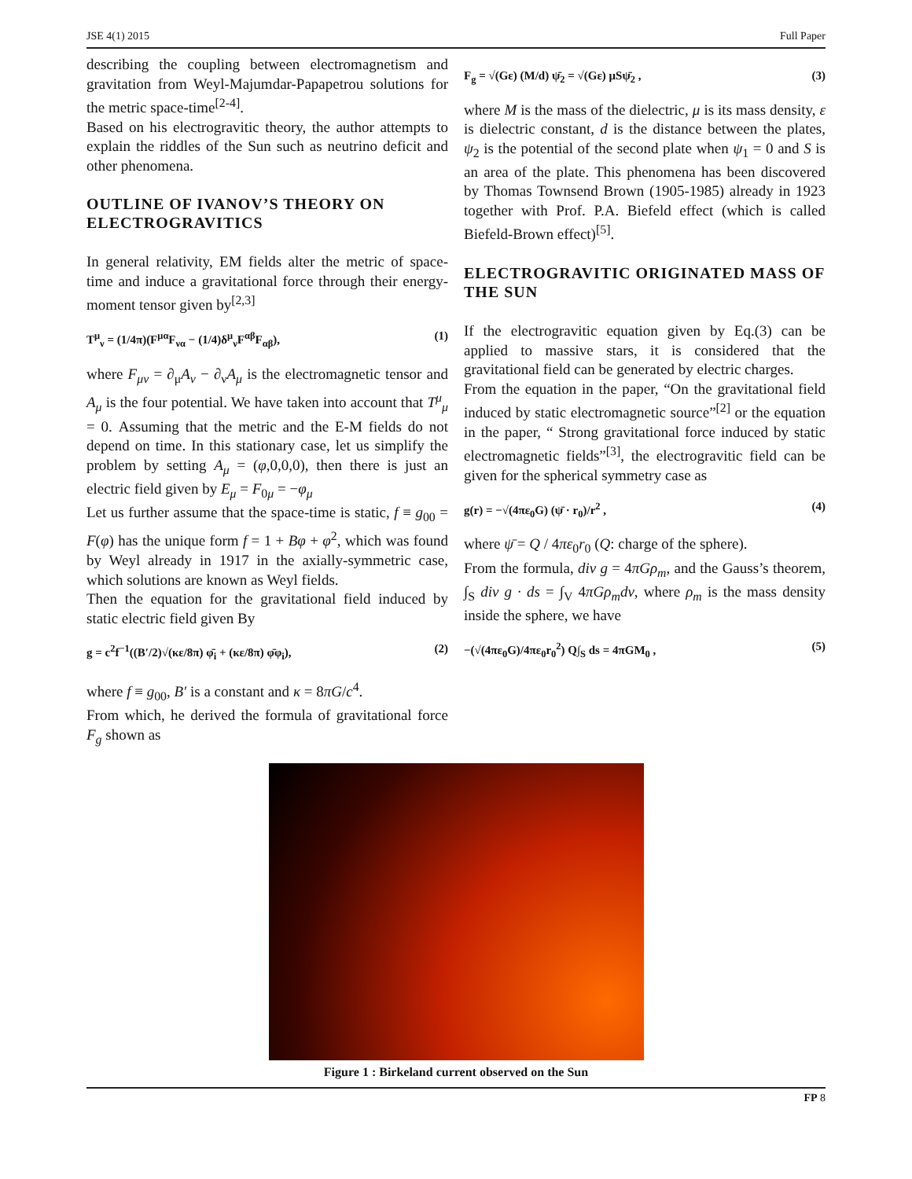JSE 4(1) 2015 Full Paper
describing the coupling between electromagnetism and gravitation from Weyl-Majumdar-Papapetrou solutions for the metric space-time<sup>[2-4]</sup>.
Based on his electrogravitic theory, the author attempts to explain the riddles of the Sun such as neutrino deficit and other phenomena.
OUTLINE OF IVANOV’S THEORY ON ELECTROGRAVITICS
In general relativity, EM fields alter the metric of space-time and induce a gravitational force through their energy-moment tensor given by<sup>[2,3]</sup>
T<sup>μ</sup><sub>ν</sub> = (1/4π)(F<sup>μα</sup>F<sub>να</sub> − (1/4)δ<sup>μ</sup><sub>ν</sub>F<sup>αβ</sup>F<sub>αβ</sub>), (1)
where F<sub>μν</sub> = ∂<sub>μ</sub>A<sub>ν</sub> − ∂<sub>ν</sub>A<sub>μ</sub> is the electromagnetic tensor and A<sub>μ</sub> is the four potential. We have taken into account that T<sup>μ</sup><sub>μ</sub> = 0. Assuming that the metric and the E-M fields do not depend on time. In this stationary case, let us simplify the problem by setting A<sub>μ</sub> = (φ,0,0,0), then there is just an electric field given by E<sub>μ</sub> = F<sub>0μ</sub> = −φ<sub>μ</sub>
Let us further assume that the space-time is static, f ≡ g<sub>00</sub> = F(φ) has the unique form f = 1 + Bφ + φ<sup>2</sup>, which was found by Weyl already in 1917 in the axially-symmetric case, which solutions are known as Weyl fields.
Then the equation for the gravitational field induced by static electric field given By
g = c<sup>2</sup>f<sup>−1</sup>((B′/2)√(κε/8π) φ̄<sub>i</sub> + (κε/8π) φ̄φ<sub>i</sub>), (2)
where f ≡ g<sub>00</sub>, B′ is a constant and κ = 8πG/c<sup>4</sup>.
From which, he derived the formula of gravitational force F<sub>g</sub> shown as
F<sub>g</sub> = √(Gε) (M/d) ψ̄<sub>2</sub> = √(Gε) μSψ̄<sub>2</sub> , (3)
where M is the mass of the dielectric, μ is its mass density, ε is dielectric constant, d is the distance between the plates, ψ<sub>2</sub> is the potential of the second plate when ψ<sub>1</sub> = 0 and S is an area of the plate. This phenomena has been discovered by Thomas Townsend Brown (1905-1985) already in 1923 together with Prof. P.A. Biefeld effect (which is called Biefeld-Brown effect)<sup>[5]</sup>.
ELECTROGRAVITIC ORIGINATED MASS OF THE SUN
If the electrogravitic equation given by Eq.(3) can be applied to massive stars, it is considered that the gravitational field can be generated by electric charges.
From the equation in the paper, “On the gravitational field induced by static electromagnetic source”<sup>[2]</sup> or the equation in the paper, “ Strong gravitational force induced by static electromagnetic fields”<sup>[3]</sup>, the electrogravitic field can be given for the spherical symmetry case as
g(r) = −√(4πε<sub>0</sub>G) (ψ̄ · r<sub>0</sub>)/r<sup>2</sup> , (4)
where ψ̄ = Q / 4πε<sub>0</sub>r<sub>0</sub> (Q: charge of the sphere).
From the formula, div g = 4πGρ<sub>m</sub>, and the Gauss’s theorem, ∫<sub>S</sub> div g · ds = ∫<sub>V</sub> 4πGρ<sub>m</sub>dv, where ρ<sub>m</sub> is the mass density inside the sphere, we have
−(√(4πε<sub>0</sub>G)/4πε<sub>0</sub>r<sub>0</sub><sup>2</sup>) Q∫<sub>S</sub> ds = 4πGM<sub>0</sub> , (5)
Figure 1 : Birkeland current observed on the Sun
FP 8